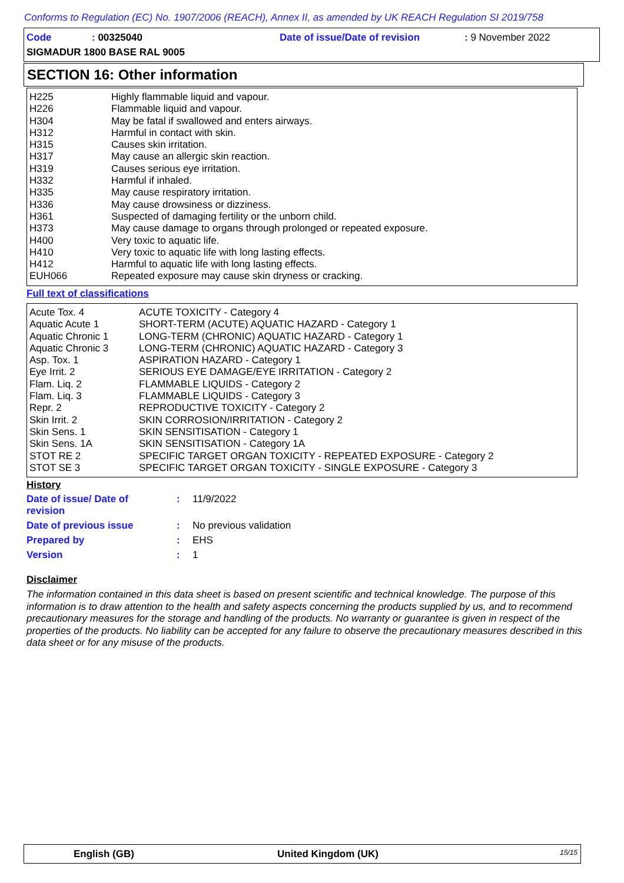Conforms to Regulation (EC) No. 1907/2006 (REACH), Annex II, as amended by UK REACH Regulation SI 2019/758
Code : 00325040
SIGMADUR 1800 BASE RAL 9005
Date of issue/Date of revision : 9 November 2022
SECTION 16: Other information
| H225 | Highly flammable liquid and vapour. |
| H226 | Flammable liquid and vapour. |
| H304 | May be fatal if swallowed and enters airways. |
| H312 | Harmful in contact with skin. |
| H315 | Causes skin irritation. |
| H317 | May cause an allergic skin reaction. |
| H319 | Causes serious eye irritation. |
| H332 | Harmful if inhaled. |
| H335 | May cause respiratory irritation. |
| H336 | May cause drowsiness or dizziness. |
| H361 | Suspected of damaging fertility or the unborn child. |
| H373 | May cause damage to organs through prolonged or repeated exposure. |
| H400 | Very toxic to aquatic life. |
| H410 | Very toxic to aquatic life with long lasting effects. |
| H412 | Harmful to aquatic life with long lasting effects. |
| EUH066 | Repeated exposure may cause skin dryness or cracking. |
Full text of classifications
| Acute Tox. 4 | ACUTE TOXICITY - Category 4 |
| Aquatic Acute 1 | SHORT-TERM (ACUTE) AQUATIC HAZARD - Category 1 |
| Aquatic Chronic 1 | LONG-TERM (CHRONIC) AQUATIC HAZARD - Category 1 |
| Aquatic Chronic 3 | LONG-TERM (CHRONIC) AQUATIC HAZARD - Category 3 |
| Asp. Tox. 1 | ASPIRATION HAZARD - Category 1 |
| Eye Irrit. 2 | SERIOUS EYE DAMAGE/EYE IRRITATION - Category 2 |
| Flam. Liq. 2 | FLAMMABLE LIQUIDS - Category 2 |
| Flam. Liq. 3 | FLAMMABLE LIQUIDS - Category 3 |
| Repr. 2 | REPRODUCTIVE TOXICITY - Category 2 |
| Skin Irrit. 2 | SKIN CORROSION/IRRITATION - Category 2 |
| Skin Sens. 1 | SKIN SENSITISATION - Category 1 |
| Skin Sens. 1A | SKIN SENSITISATION - Category 1A |
| STOT RE 2 | SPECIFIC TARGET ORGAN TOXICITY - REPEATED EXPOSURE - Category 2 |
| STOT SE 3 | SPECIFIC TARGET ORGAN TOXICITY - SINGLE EXPOSURE - Category 3 |
History
| Date of issue/ Date of revision | : | 11/9/2022 |
| Date of previous issue | : | No previous validation |
| Prepared by | : | EHS |
| Version | : | 1 |
Disclaimer
The information contained in this data sheet is based on present scientific and technical knowledge. The purpose of this information is to draw attention to the health and safety aspects concerning the products supplied by us, and to recommend precautionary measures for the storage and handling of the products. No warranty or guarantee is given in respect of the properties of the products. No liability can be accepted for any failure to observe the precautionary measures described in this data sheet or for any misuse of the products.
English (GB) United Kingdom (UK) 15/15